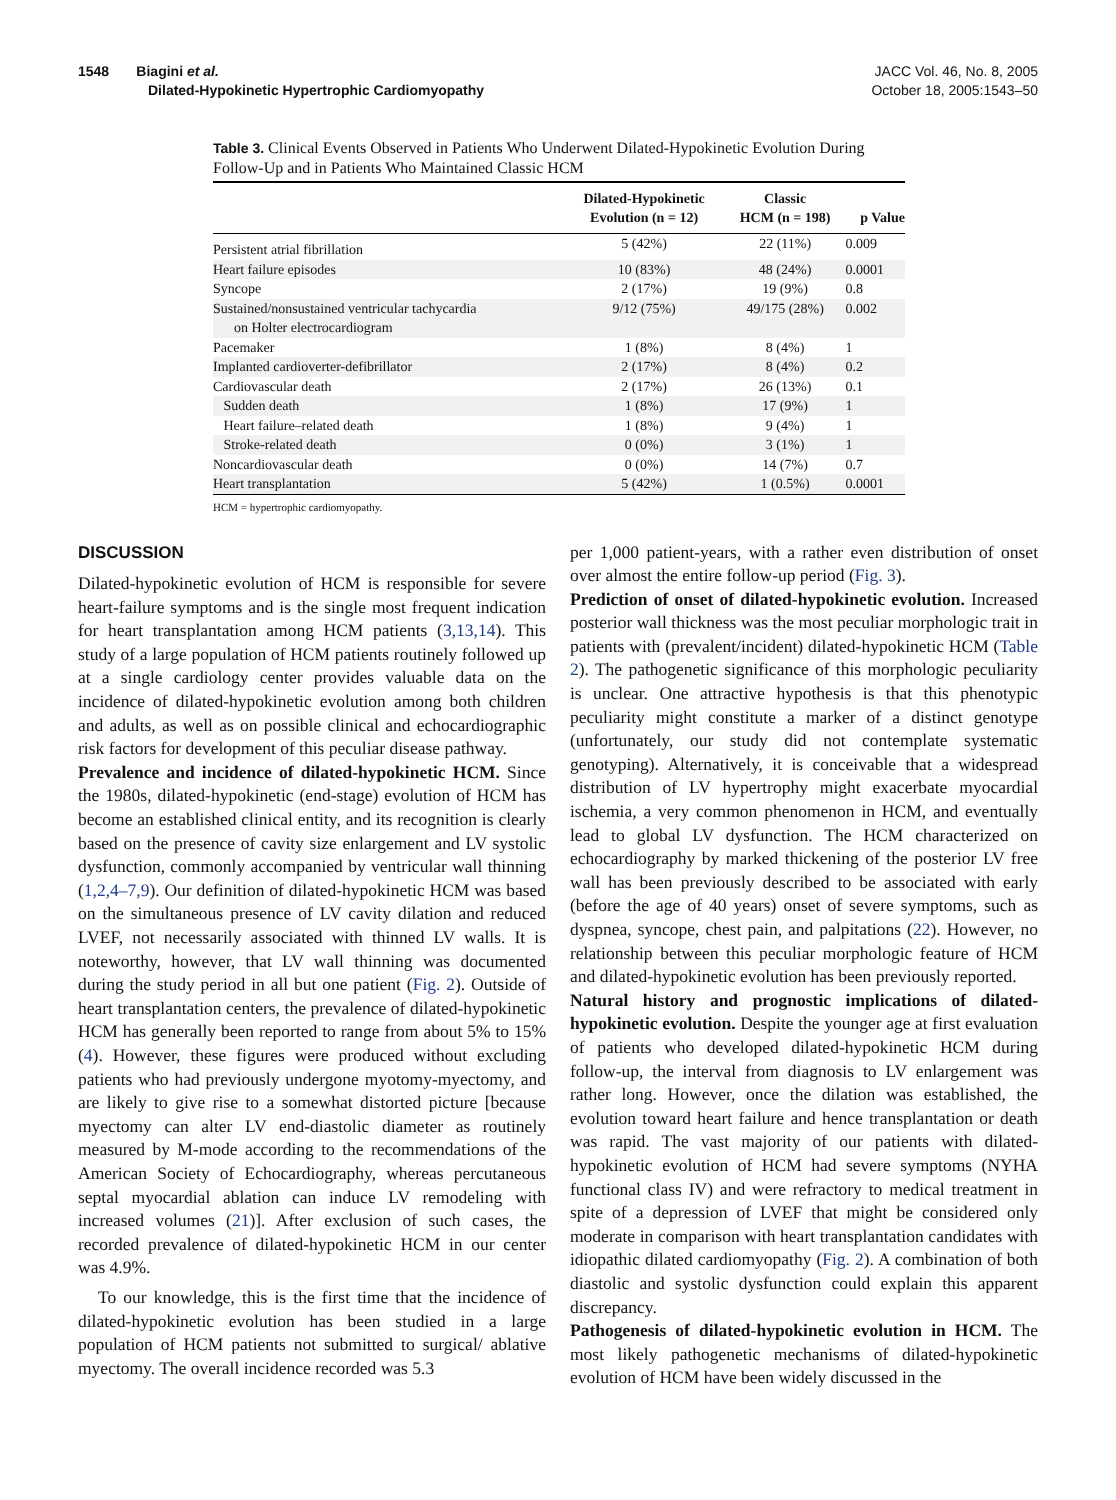1548 Biagini et al.
Dilated-Hypokinetic Hypertrophic Cardiomyopathy
JACC Vol. 46, No. 8, 2005
October 18, 2005:1543–50
Table 3. Clinical Events Observed in Patients Who Underwent Dilated-Hypokinetic Evolution During Follow-Up and in Patients Who Maintained Classic HCM
| | Dilated-Hypokinetic Evolution (n = 12) | Classic HCM (n = 198) | p Value |
| --- | --- | --- | --- |
| Persistent atrial fibrillation | 5 (42%) | 22 (11%) | 0.009 |
| Heart failure episodes | 10 (83%) | 48 (24%) | 0.0001 |
| Syncope | 2 (17%) | 19 (9%) | 0.8 |
| Sustained/nonsustained ventricular tachycardia on Holter electrocardiogram | 9/12 (75%) | 49/175 (28%) | 0.002 |
| Pacemaker | 1 (8%) | 8 (4%) | 1 |
| Implanted cardioverter-defibrillator | 2 (17%) | 8 (4%) | 0.2 |
| Cardiovascular death | 2 (17%) | 26 (13%) | 0.1 |
| Sudden death | 1 (8%) | 17 (9%) | 1 |
| Heart failure–related death | 1 (8%) | 9 (4%) | 1 |
| Stroke-related death | 0 (0%) | 3 (1%) | 1 |
| Noncardiovascular death | 0 (0%) | 14 (7%) | 0.7 |
| Heart transplantation | 5 (42%) | 1 (0.5%) | 0.0001 |
HCM = hypertrophic cardiomyopathy.
DISCUSSION
Dilated-hypokinetic evolution of HCM is responsible for severe heart-failure symptoms and is the single most frequent indication for heart transplantation among HCM patients (3,13,14). This study of a large population of HCM patients routinely followed up at a single cardiology center provides valuable data on the incidence of dilated-hypokinetic evolution among both children and adults, as well as on possible clinical and echocardiographic risk factors for development of this peculiar disease pathway.
Prevalence and incidence of dilated-hypokinetic HCM. Since the 1980s, dilated-hypokinetic (end-stage) evolution of HCM has become an established clinical entity, and its recognition is clearly based on the presence of cavity size enlargement and LV systolic dysfunction, commonly accompanied by ventricular wall thinning (1,2,4–7,9). Our definition of dilated-hypokinetic HCM was based on the simultaneous presence of LV cavity dilation and reduced LVEF, not necessarily associated with thinned LV walls. It is noteworthy, however, that LV wall thinning was documented during the study period in all but one patient (Fig. 2). Outside of heart transplantation centers, the prevalence of dilated-hypokinetic HCM has generally been reported to range from about 5% to 15% (4). However, these figures were produced without excluding patients who had previously undergone myotomy-myectomy, and are likely to give rise to a somewhat distorted picture [because myectomy can alter LV end-diastolic diameter as routinely measured by M-mode according to the recommendations of the American Society of Echocardiography, whereas percutaneous septal myocardial ablation can induce LV remodeling with increased volumes (21)]. After exclusion of such cases, the recorded prevalence of dilated-hypokinetic HCM in our center was 4.9%.
To our knowledge, this is the first time that the incidence of dilated-hypokinetic evolution has been studied in a large population of HCM patients not submitted to surgical/ ablative myectomy. The overall incidence recorded was 5.3
per 1,000 patient-years, with a rather even distribution of onset over almost the entire follow-up period (Fig. 3).
Prediction of onset of dilated-hypokinetic evolution. Increased posterior wall thickness was the most peculiar morphologic trait in patients with (prevalent/incident) dilated-hypokinetic HCM (Table 2). The pathogenetic significance of this morphologic peculiarity is unclear. One attractive hypothesis is that this phenotypic peculiarity might constitute a marker of a distinct genotype (unfortunately, our study did not contemplate systematic genotyping). Alternatively, it is conceivable that a widespread distribution of LV hypertrophy might exacerbate myocardial ischemia, a very common phenomenon in HCM, and eventually lead to global LV dysfunction. The HCM characterized on echocardiography by marked thickening of the posterior LV free wall has been previously described to be associated with early (before the age of 40 years) onset of severe symptoms, such as dyspnea, syncope, chest pain, and palpitations (22). However, no relationship between this peculiar morphologic feature of HCM and dilated-hypokinetic evolution has been previously reported.
Natural history and prognostic implications of dilated-hypokinetic evolution. Despite the younger age at first evaluation of patients who developed dilated-hypokinetic HCM during follow-up, the interval from diagnosis to LV enlargement was rather long. However, once the dilation was established, the evolution toward heart failure and hence transplantation or death was rapid. The vast majority of our patients with dilated-hypokinetic evolution of HCM had severe symptoms (NYHA functional class IV) and were refractory to medical treatment in spite of a depression of LVEF that might be considered only moderate in comparison with heart transplantation candidates with idiopathic dilated cardiomyopathy (Fig. 2). A combination of both diastolic and systolic dysfunction could explain this apparent discrepancy.
Pathogenesis of dilated-hypokinetic evolution in HCM. The most likely pathogenetic mechanisms of dilated-hypokinetic evolution of HCM have been widely discussed in the